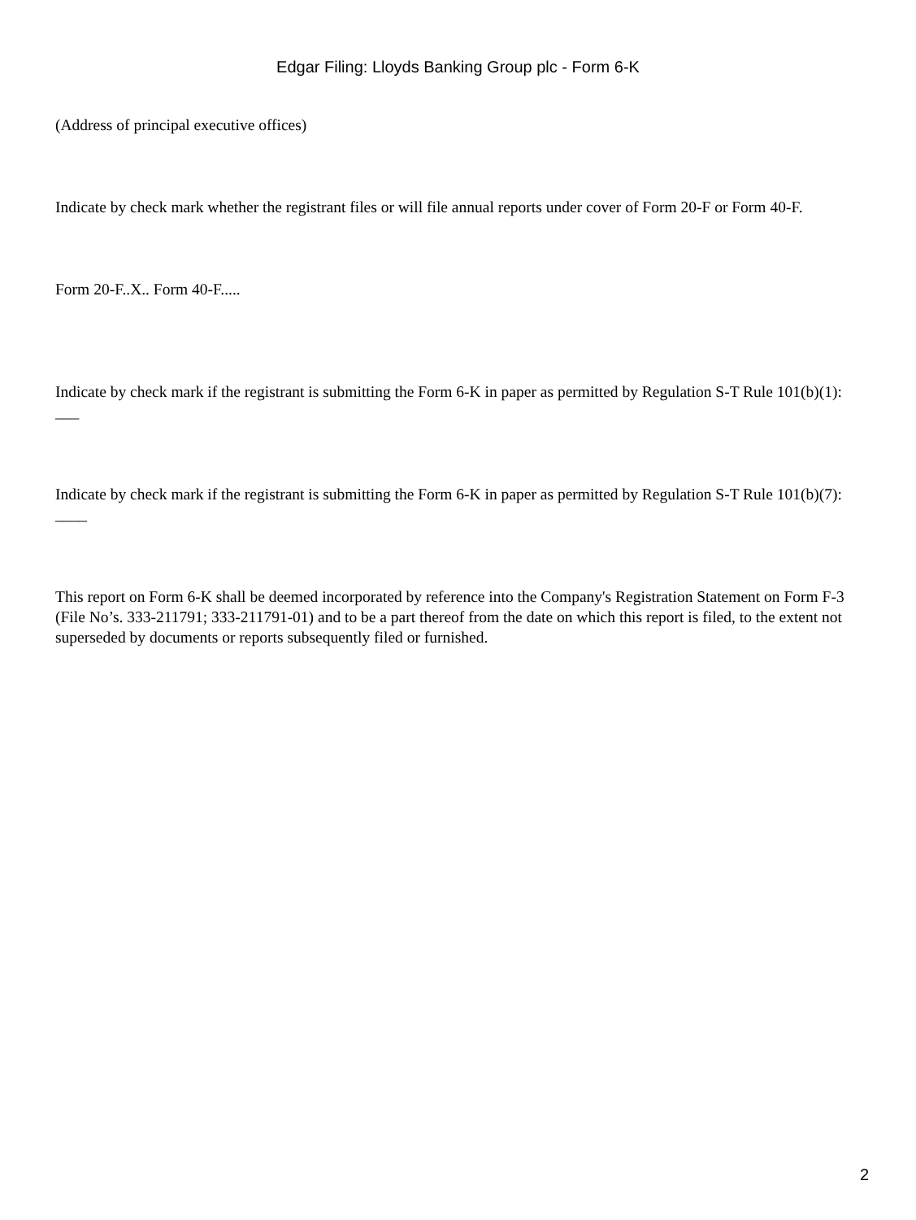Edgar Filing: Lloyds Banking Group plc - Form 6-K
(Address of principal executive offices)
Indicate by check mark whether the registrant files or will file annual reports under cover of Form 20-F or Form 40-F.
Form 20-F..X.. Form 40-F.....
Indicate by check mark if the registrant is submitting the Form 6-K in paper as permitted by Regulation S-T Rule 101(b)(1): ___
Indicate by check mark if the registrant is submitting the Form 6-K in paper as permitted by Regulation S-T Rule 101(b)(7): ____
This report on Form 6-K shall be deemed incorporated by reference into the Company's Registration Statement on Form F-3 (File No’s. 333-211791; 333-211791-01) and to be a part thereof from the date on which this report is filed, to the extent not superseded by documents or reports subsequently filed or furnished.
2